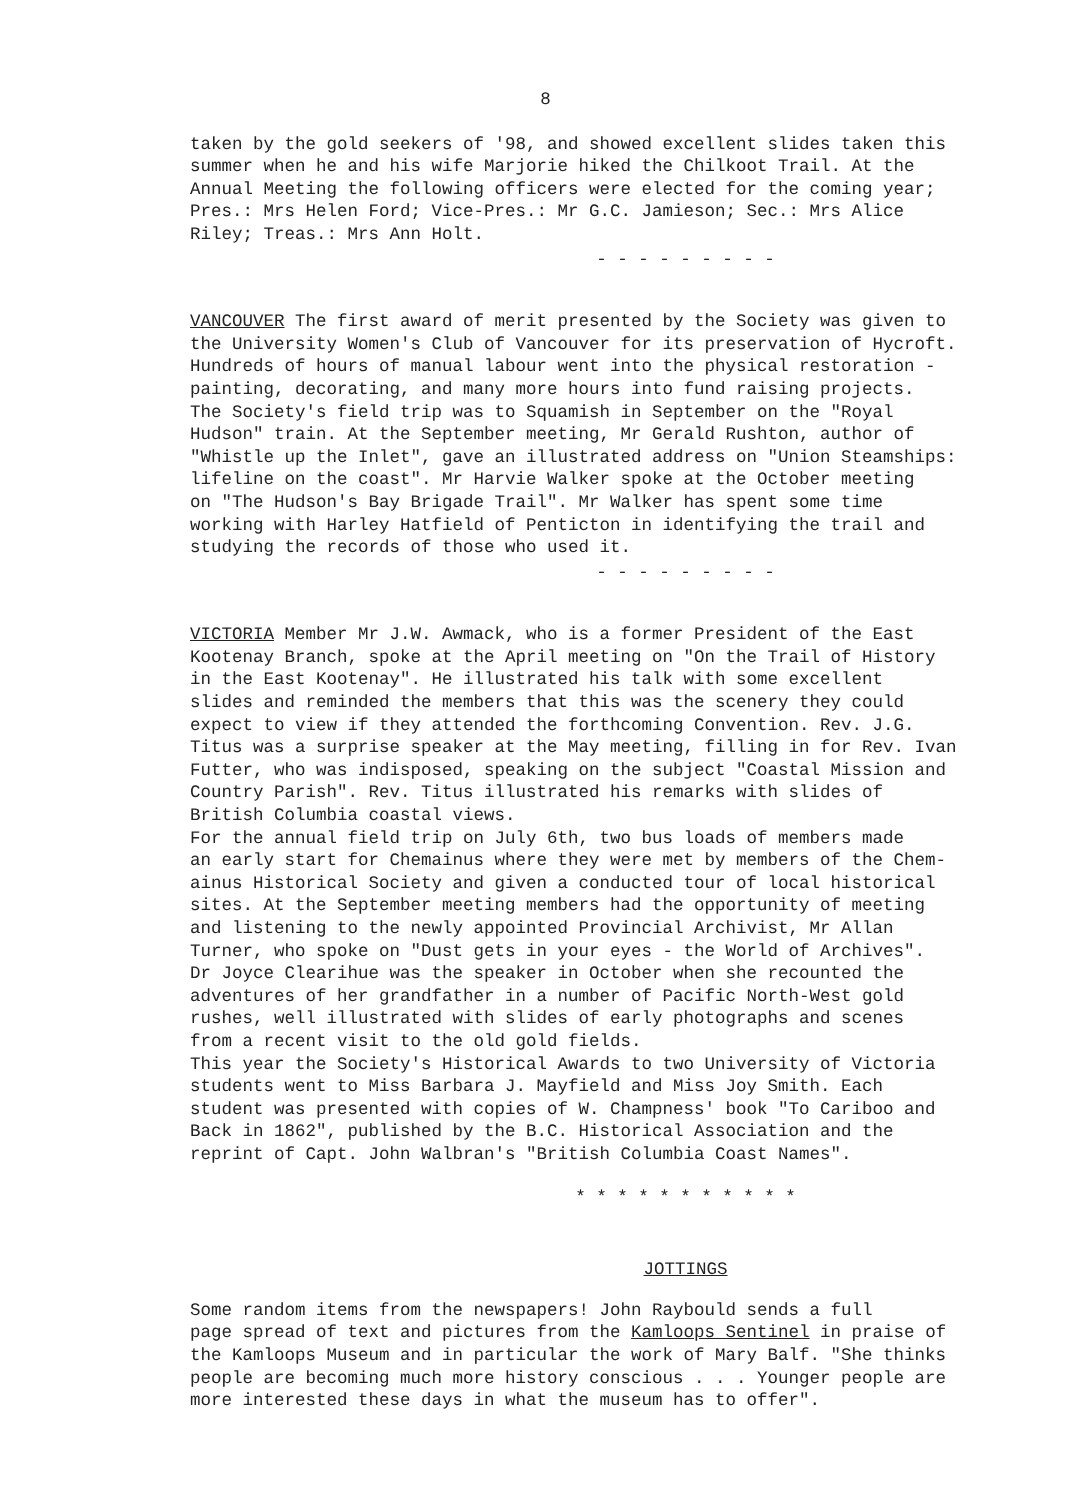8
taken by the gold seekers of '98, and showed excellent slides taken this summer when he and his wife Marjorie hiked the Chilkoot Trail. At the Annual Meeting the following officers were elected for the coming year; Pres.: Mrs Helen Ford; Vice-Pres.: Mr G.C. Jamieson; Sec.: Mrs Alice Riley; Treas.: Mrs Ann Holt.
- - - - - - - - -
VANCOUVER The first award of merit presented by the Society was given to the University Women's Club of Vancouver for its preservation of Hycroft. Hundreds of hours of manual labour went into the physical restoration - painting, decorating, and many more hours into fund raising projects. The Society's field trip was to Squamish in September on the "Royal Hudson" train. At the September meeting, Mr Gerald Rushton, author of "Whistle up the Inlet", gave an illustrated address on "Union Steamships: lifeline on the coast". Mr Harvie Walker spoke at the October meeting on "The Hudson's Bay Brigade Trail". Mr Walker has spent some time working with Harley Hatfield of Penticton in identifying the trail and studying the records of those who used it.
- - - - - - - - -
VICTORIA Member Mr J.W. Awmack, who is a former President of the East Kootenay Branch, spoke at the April meeting on "On the Trail of History in the East Kootenay". He illustrated his talk with some excellent slides and reminded the members that this was the scenery they could expect to view if they attended the forthcoming Convention. Rev. J.G. Titus was a surprise speaker at the May meeting, filling in for Rev. Ivan Futter, who was indisposed, speaking on the subject "Coastal Mission and Country Parish". Rev. Titus illustrated his remarks with slides of British Columbia coastal views. For the annual field trip on July 6th, two bus loads of members made an early start for Chemainus where they were met by members of the Chem- ainus Historical Society and given a conducted tour of local historical sites. At the September meeting members had the opportunity of meeting and listening to the newly appointed Provincial Archivist, Mr Allan Turner, who spoke on "Dust gets in your eyes - the World of Archives". Dr Joyce Clearihue was the speaker in October when she recounted the adventures of her grandfather in a number of Pacific North-West gold rushes, well illustrated with slides of early photographs and scenes from a recent visit to the old gold fields. This year the Society's Historical Awards to two University of Victoria students went to Miss Barbara J. Mayfield and Miss Joy Smith. Each student was presented with copies of W. Champness' book "To Cariboo and Back in 1862", published by the B.C. Historical Association and the reprint of Capt. John Walbran's "British Columbia Coast Names".
* * * * * * * * * * *
JOTTINGS
Some random items from the newspapers! John Raybould sends a full page spread of text and pictures from the Kamloops Sentinel in praise of the Kamloops Museum and in particular the work of Mary Balf. "She thinks people are becoming much more history conscious . . . Younger people are more interested these days in what the museum has to offer".